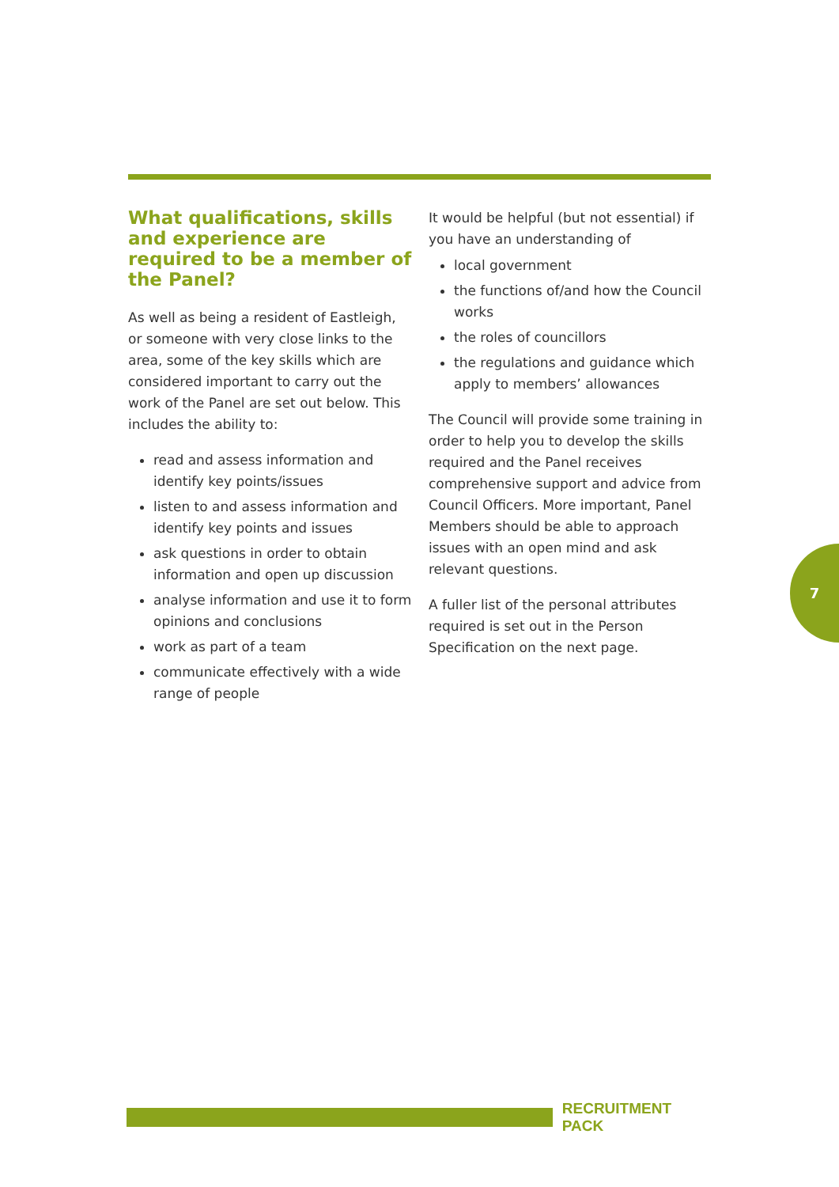What qualifications, skills and experience are required to be a member of the Panel?
As well as being a resident of Eastleigh, or someone with very close links to the area, some of the key skills which are considered important to carry out the work of the Panel are set out below. This includes the ability to:
read and assess information and identify key points/issues
listen to and assess information and identify key points and issues
ask questions in order to obtain information and open up discussion
analyse information and use it to form opinions and conclusions
work as part of a team
communicate effectively with a wide range of people
It would be helpful (but not essential) if you have an understanding of
local government
the functions of/and how the Council works
the roles of councillors
the regulations and guidance which apply to members’ allowances
The Council will provide some training in order to help you to develop the skills required and the Panel receives comprehensive support and advice from Council Officers. More important, Panel Members should be able to approach issues with an open mind and ask relevant questions.
A fuller list of the personal attributes required is set out in the Person Specification on the next page.
7
RECRUITMENT PACK